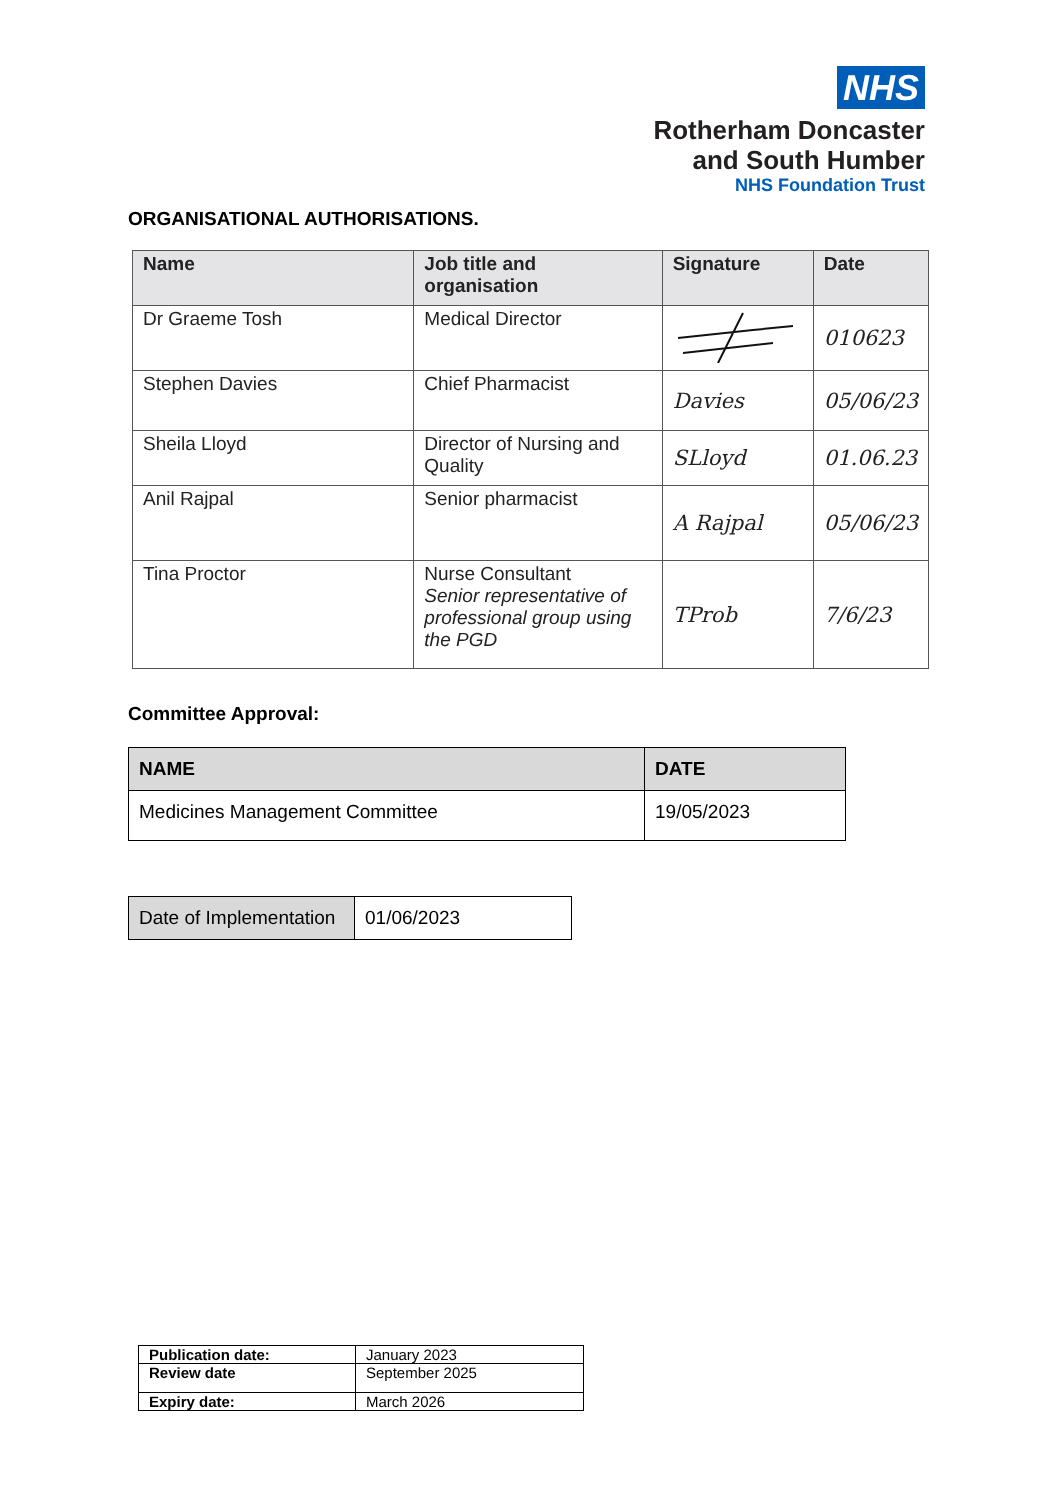NHS
Rotherham Doncaster
and South Humber
NHS Foundation Trust
ORGANISATIONAL AUTHORISATIONS.
| Name | Job title and organisation | Signature | Date |
| --- | --- | --- | --- |
| Dr Graeme Tosh | Medical Director | | 010623 |
| Stephen Davies | Chief Pharmacist | Davies | 05/06/23 |
| Sheila Lloyd | Director of Nursing and Quality | SLloyd | 01.06.23 |
| Anil Rajpal | Senior pharmacist | A Rajpal | 05/06/23 |
| Tina Proctor | Nurse Consultant Senior representative of professional group using the PGD | TProb | 7/6/23 |
Committee Approval:
| NAME | DATE |
| --- | --- |
| Medicines Management Committee | 19/05/2023 |
| Date of Implementation | 01/06/2023 |
| Publication date: | January 2023 |
| Review date | September 2025 |
| Expiry date: | March 2026 |